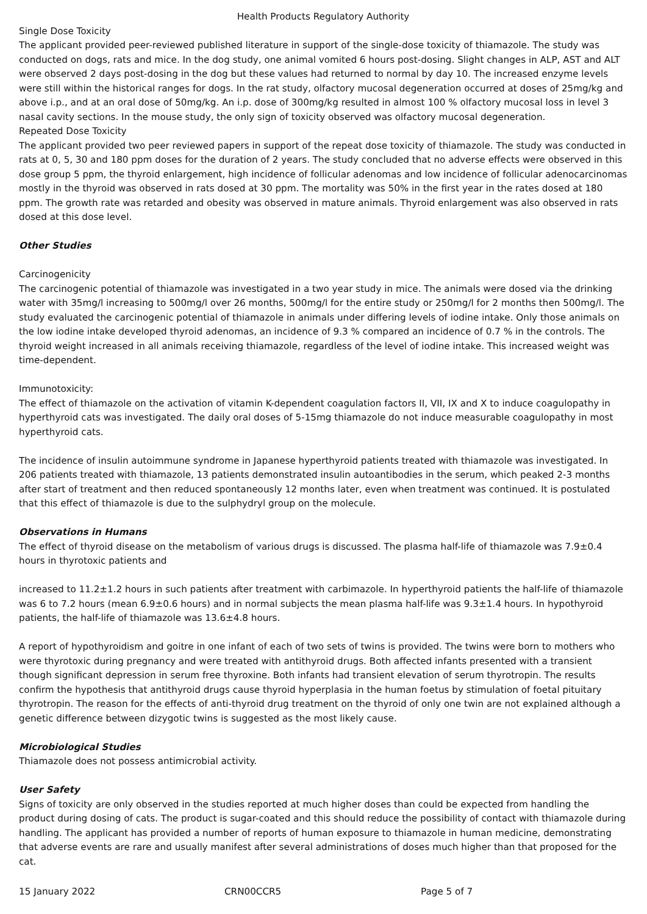Health Products Regulatory Authority
Single Dose Toxicity
The applicant provided peer-reviewed published literature in support of the single-dose toxicity of thiamazole. The study was conducted on dogs, rats and mice. In the dog study, one animal vomited 6 hours post-dosing. Slight changes in ALP, AST and ALT were observed 2 days post-dosing in the dog but these values had returned to normal by day 10. The increased enzyme levels were still within the historical ranges for dogs. In the rat study, olfactory mucosal degeneration occurred at doses of 25mg/kg and above i.p., and at an oral dose of 50mg/kg. An i.p. dose of 300mg/kg resulted in almost 100 % olfactory mucosal loss in level 3 nasal cavity sections. In the mouse study, the only sign of toxicity observed was olfactory mucosal degeneration.
Repeated Dose Toxicity
The applicant provided two peer reviewed papers in support of the repeat dose toxicity of thiamazole. The study was conducted in rats at 0, 5, 30 and 180 ppm doses for the duration of 2 years. The study concluded that no adverse effects were observed in this dose group 5 ppm, the thyroid enlargement, high incidence of follicular adenomas and low incidence of follicular adenocarcinomas mostly in the thyroid was observed in rats dosed at 30 ppm. The mortality was 50% in the first year in the rates dosed at 180 ppm. The growth rate was retarded and obesity was observed in mature animals. Thyroid enlargement was also observed in rats dosed at this dose level.
Other Studies
Carcinogenicity
The carcinogenic potential of thiamazole was investigated in a two year study in mice. The animals were dosed via the drinking water with 35mg/l increasing to 500mg/l over 26 months, 500mg/l for the entire study or 250mg/l for 2 months then 500mg/l. The study evaluated the carcinogenic potential of thiamazole in animals under differing levels of iodine intake. Only those animals on the low iodine intake developed thyroid adenomas, an incidence of 9.3 % compared an incidence of 0.7 % in the controls. The thyroid weight increased in all animals receiving thiamazole, regardless of the level of iodine intake. This increased weight was time-dependent.
Immunotoxicity:
The effect of thiamazole on the activation of vitamin K-dependent coagulation factors II, VII, IX and X to induce coagulopathy in hyperthyroid cats was investigated. The daily oral doses of 5-15mg thiamazole do not induce measurable coagulopathy in most hyperthyroid cats.
The incidence of insulin autoimmune syndrome in Japanese hyperthyroid patients treated with thiamazole was investigated. In 206 patients treated with thiamazole, 13 patients demonstrated insulin autoantibodies in the serum, which peaked 2-3 months after start of treatment and then reduced spontaneously 12 months later, even when treatment was continued. It is postulated that this effect of thiamazole is due to the sulphydryl group on the molecule.
Observations in Humans
The effect of thyroid disease on the metabolism of various drugs is discussed. The plasma half-life of thiamazole was 7.9±0.4 hours in thyrotoxic patients and
increased to 11.2±1.2 hours in such patients after treatment with carbimazole. In hyperthyroid patients the half-life of thiamazole was 6 to 7.2 hours (mean 6.9±0.6 hours) and in normal subjects the mean plasma half-life was 9.3±1.4 hours. In hypothyroid patients, the half-life of thiamazole was 13.6±4.8 hours.
A report of hypothyroidism and goitre in one infant of each of two sets of twins is provided. The twins were born to mothers who were thyrotoxic during pregnancy and were treated with antithyroid drugs. Both affected infants presented with a transient though significant depression in serum free thyroxine. Both infants had transient elevation of serum thyrotropin. The results confirm the hypothesis that antithyroid drugs cause thyroid hyperplasia in the human foetus by stimulation of foetal pituitary thyrotropin. The reason for the effects of anti-thyroid drug treatment on the thyroid of only one twin are not explained although a genetic difference between dizygotic twins is suggested as the most likely cause.
Microbiological Studies
Thiamazole does not possess antimicrobial activity.
User Safety
Signs of toxicity are only observed in the studies reported at much higher doses than could be expected from handling the product during dosing of cats. The product is sugar-coated and this should reduce the possibility of contact with thiamazole during handling. The applicant has provided a number of reports of human exposure to thiamazole in human medicine, demonstrating that adverse events are rare and usually manifest after several administrations of doses much higher than that proposed for the cat.
15 January 2022 CRN00CCR5 Page 5 of 7